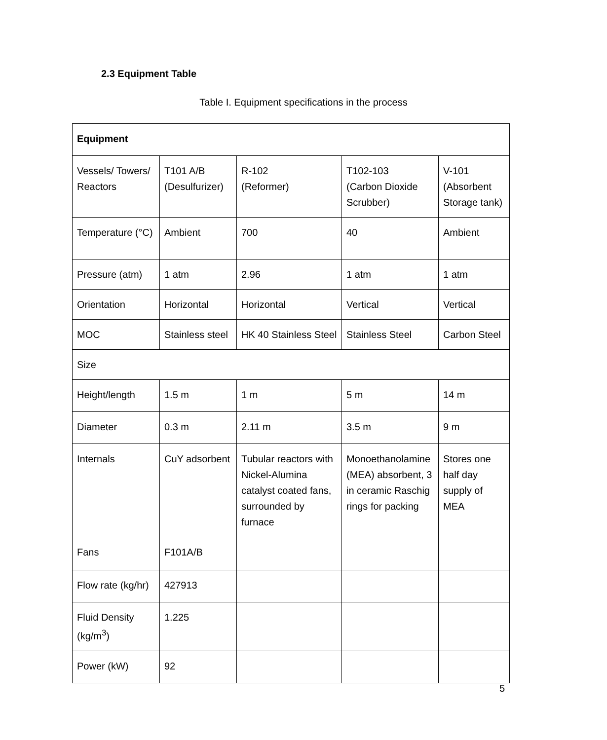2.3 Equipment Table
Table I. Equipment specifications in the process
| Equipment | | | | |
| --- | --- | --- | --- | --- |
| Vessels/ Towers/ Reactors | T101 A/B (Desulfurizer) | R-102 (Reformer) | T102-103 (Carbon Dioxide Scrubber) | V-101 (Absorbent Storage tank) |
| Temperature (°C) | Ambient | 700 | 40 | Ambient |
| Pressure (atm) | 1 atm | 2.96 | 1 atm | 1 atm |
| Orientation | Horizontal | Horizontal | Vertical | Vertical |
| MOC | Stainless steel | HK 40 Stainless Steel | Stainless Steel | Carbon Steel |
| Size | | | | |
| Height/length | 1.5 m | 1 m | 5 m | 14 m |
| Diameter | 0.3 m | 2.11 m | 3.5 m | 9 m |
| Internals | CuY adsorbent | Tubular reactors with Nickel-Alumina catalyst coated fans, surrounded by furnace | Monoethanolamine (MEA) absorbent, 3 in ceramic Raschig rings for packing | Stores one half day supply of MEA |
| Fans | F101A/B | | | |
| Flow rate (kg/hr) | 427913 | | | |
| Fluid Density (kg/m<sup>3</sup>) | 1.225 | | | |
| Power (kW) | 92 | | | |
5